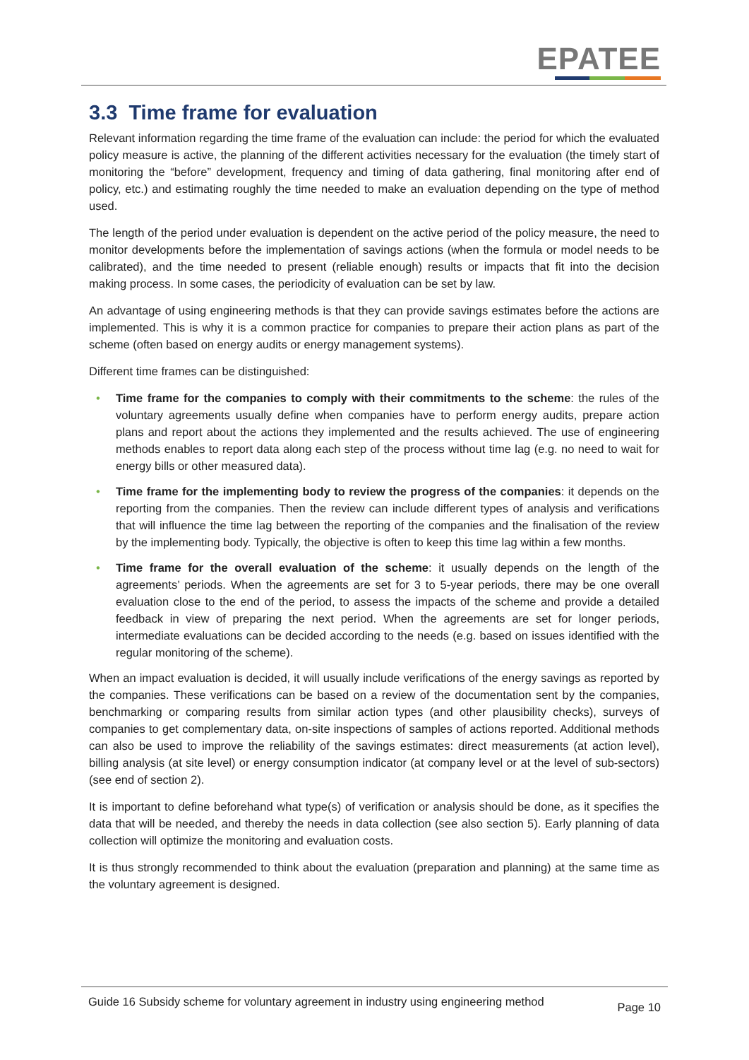EPATEE
3.3 Time frame for evaluation
Relevant information regarding the time frame of the evaluation can include: the period for which the evaluated policy measure is active, the planning of the different activities necessary for the evaluation (the timely start of monitoring the “before” development, frequency and timing of data gathering, final monitoring after end of policy, etc.) and estimating roughly the time needed to make an evaluation depending on the type of method used.
The length of the period under evaluation is dependent on the active period of the policy measure, the need to monitor developments before the implementation of savings actions (when the formula or model needs to be calibrated), and the time needed to present (reliable enough) results or impacts that fit into the decision making process. In some cases, the periodicity of evaluation can be set by law.
An advantage of using engineering methods is that they can provide savings estimates before the actions are implemented. This is why it is a common practice for companies to prepare their action plans as part of the scheme (often based on energy audits or energy management systems).
Different time frames can be distinguished:
• Time frame for the companies to comply with their commitments to the scheme: the rules of the voluntary agreements usually define when companies have to perform energy audits, prepare action plans and report about the actions they implemented and the results achieved. The use of engineering methods enables to report data along each step of the process without time lag (e.g. no need to wait for energy bills or other measured data).
• Time frame for the implementing body to review the progress of the companies: it depends on the reporting from the companies. Then the review can include different types of analysis and verifications that will influence the time lag between the reporting of the companies and the finalisation of the review by the implementing body. Typically, the objective is often to keep this time lag within a few months.
• Time frame for the overall evaluation of the scheme: it usually depends on the length of the agreements’ periods. When the agreements are set for 3 to 5-year periods, there may be one overall evaluation close to the end of the period, to assess the impacts of the scheme and provide a detailed feedback in view of preparing the next period. When the agreements are set for longer periods, intermediate evaluations can be decided according to the needs (e.g. based on issues identified with the regular monitoring of the scheme).
When an impact evaluation is decided, it will usually include verifications of the energy savings as reported by the companies. These verifications can be based on a review of the documentation sent by the companies, benchmarking or comparing results from similar action types (and other plausibility checks), surveys of companies to get complementary data, on-site inspections of samples of actions reported. Additional methods can also be used to improve the reliability of the savings estimates: direct measurements (at action level), billing analysis (at site level) or energy consumption indicator (at company level or at the level of sub-sectors) (see end of section 2).
It is important to define beforehand what type(s) of verification or analysis should be done, as it specifies the data that will be needed, and thereby the needs in data collection (see also section 5). Early planning of data collection will optimize the monitoring and evaluation costs.
It is thus strongly recommended to think about the evaluation (preparation and planning) at the same time as the voluntary agreement is designed.
Guide 16 Subsidy scheme for voluntary agreement in industry using engineering method
Page 10